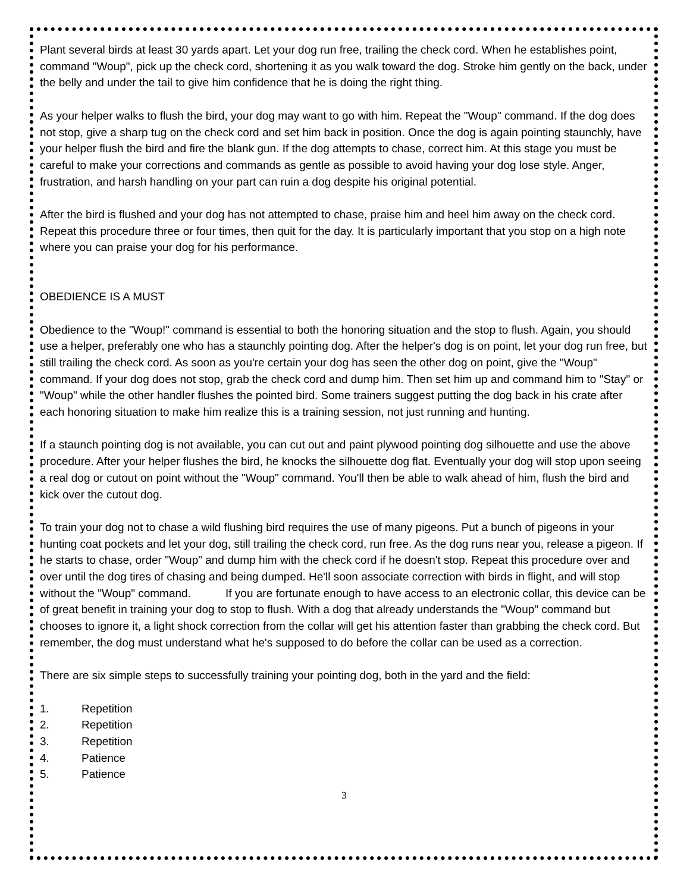Plant several birds at least 30 yards apart. Let your dog run free, trailing the check cord. When he establishes point, command "Woup", pick up the check cord, shortening it as you walk toward the dog. Stroke him gently on the back, under the belly and under the tail to give him confidence that he is doing the right thing.
As your helper walks to flush the bird, your dog may want to go with him. Repeat the "Woup" command. If the dog does not stop, give a sharp tug on the check cord and set him back in position. Once the dog is again pointing staunchly, have your helper flush the bird and fire the blank gun. If the dog attempts to chase, correct him. At this stage you must be careful to make your corrections and commands as gentle as possible to avoid having your dog lose style. Anger, frustration, and harsh handling on your part can ruin a dog despite his original potential.
After the bird is flushed and your dog has not attempted to chase, praise him and heel him away on the check cord. Repeat this procedure three or four times, then quit for the day. It is particularly important that you stop on a high note where you can praise your dog for his performance.
OBEDIENCE IS A MUST
Obedience to the "Woup!" command is essential to both the honoring situation and the stop to flush. Again, you should use a helper, preferably one who has a staunchly pointing dog. After the helper's dog is on point, let your dog run free, but still trailing the check cord. As soon as you're certain your dog has seen the other dog on point, give the "Woup" command. If your dog does not stop, grab the check cord and dump him. Then set him up and command him to "Stay" or "Woup" while the other handler flushes the pointed bird. Some trainers suggest putting the dog back in his crate after each honoring situation to make him realize this is a training session, not just running and hunting.
If a staunch pointing dog is not available, you can cut out and paint plywood pointing dog silhouette and use the above procedure. After your helper flushes the bird, he knocks the silhouette dog flat. Eventually your dog will stop upon seeing a real dog or cutout on point without the "Woup" command. You'll then be able to walk ahead of him, flush the bird and kick over the cutout dog.
To train your dog not to chase a wild flushing bird requires the use of many pigeons. Put a bunch of pigeons in your hunting coat pockets and let your dog, still trailing the check cord, run free. As the dog runs near you, release a pigeon. If he starts to chase, order "Woup" and dump him with the check cord if he doesn't stop. Repeat this procedure over and over until the dog tires of chasing and being dumped. He'll soon associate correction with birds in flight, and will stop without the "Woup" command. If you are fortunate enough to have access to an electronic collar, this device can be of great benefit in training your dog to stop to flush. With a dog that already understands the "Woup" command but chooses to ignore it, a light shock correction from the collar will get his attention faster than grabbing the check cord. But remember, the dog must understand what he's supposed to do before the collar can be used as a correction.
There are six simple steps to successfully training your pointing dog, both in the yard and the field:
1. Repetition
2. Repetition
3. Repetition
4. Patience
5. Patience
3